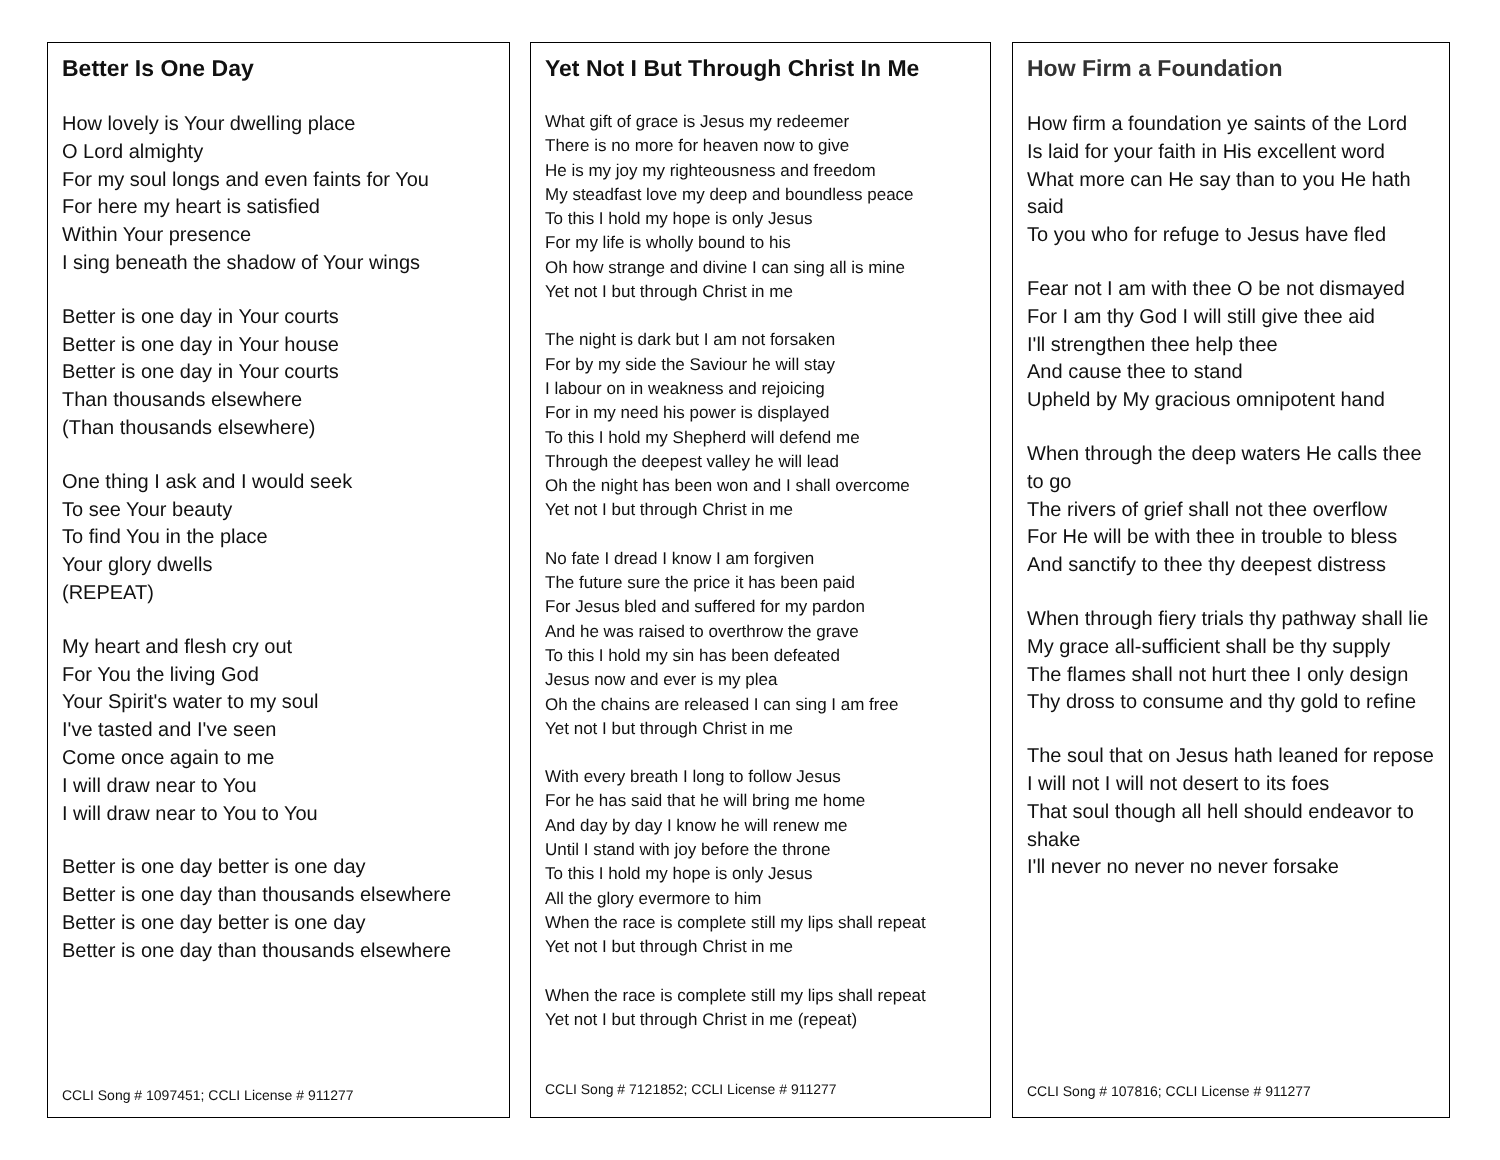Better Is One Day
How lovely is Your dwelling place
O Lord almighty
For my soul longs and even faints for You
For here my heart is satisfied
Within Your presence
I sing beneath the shadow of Your wings
Better is one day in Your courts
Better is one day in Your house
Better is one day in Your courts
Than thousands elsewhere
(Than thousands elsewhere)
One thing I ask and I would seek
To see Your beauty
To find You in the place
Your glory dwells
(REPEAT)
My heart and flesh cry out
For You the living God
Your Spirit's water to my soul
I've tasted and I've seen
Come once again to me
I will draw near to You
I will draw near to You to You
Better is one day better is one day
Better is one day than thousands elsewhere
Better is one day better is one day
Better is one day than thousands elsewhere
CCLI Song # 1097451; CCLI License # 911277
Yet Not I But Through Christ In Me
What gift of grace is Jesus my redeemer
There is no more for heaven now to give
He is my joy my righteousness and freedom
My steadfast love my deep and boundless peace
To this I hold my hope is only Jesus
For my life is wholly bound to his
Oh how strange and divine I can sing all is mine
Yet not I but through Christ in me
The night is dark but I am not forsaken
For by my side the Saviour he will stay
I labour on in weakness and rejoicing
For in my need his power is displayed
To this I hold my Shepherd will defend me
Through the deepest valley he will lead
Oh the night has been won and I shall overcome
Yet not I but through Christ in me
No fate I dread I know I am forgiven
The future sure the price it has been paid
For Jesus bled and suffered for my pardon
And he was raised to overthrow the grave
To this I hold my sin has been defeated
Jesus now and ever is my plea
Oh the chains are released I can sing I am free
Yet not I but through Christ in me
With every breath I long to follow Jesus
For he has said that he will bring me home
And day by day I know he will renew me
Until I stand with joy before the throne
To this I hold my hope is only Jesus
All the glory evermore to him
When the race is complete still my lips shall repeat
Yet not I but through Christ in me
When the race is complete still my lips shall repeat
Yet not I but through Christ in me (repeat)
CCLI Song # 7121852; CCLI License # 911277
How Firm a Foundation
How firm a foundation ye saints of the Lord
Is laid for your faith in His excellent word
What more can He say than to you He hath said
To you who for refuge to Jesus have fled
Fear not I am with thee O be not dismayed
For I am thy God I will still give thee aid
I'll strengthen thee help thee
And cause thee to stand
Upheld by My gracious omnipotent hand
When through the deep waters He calls thee to go
The rivers of grief shall not thee overflow
For He will be with thee in trouble to bless
And sanctify to thee thy deepest distress
When through fiery trials thy pathway shall lie
My grace all-sufficient shall be thy supply
The flames shall not hurt thee I only design
Thy dross to consume and thy gold to refine
The soul that on Jesus hath leaned for repose
I will not I will not desert to its foes
That soul though all hell should endeavor to shake
I'll never no never no never forsake
CCLI Song # 107816; CCLI License # 911277